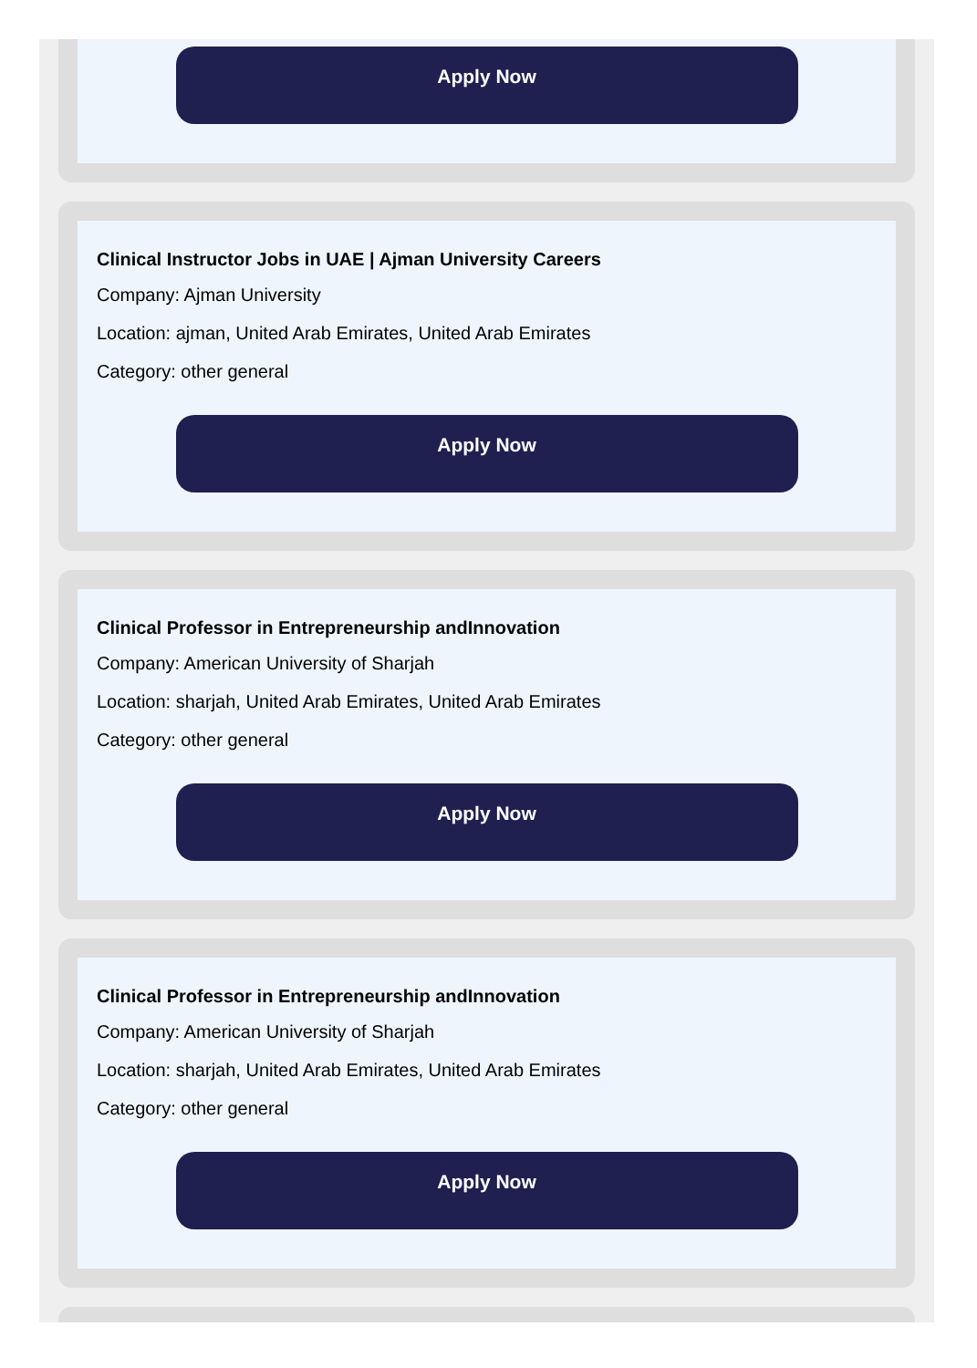Apply Now
Clinical Instructor Jobs in UAE | Ajman University Careers
Company: Ajman University
Location: ajman, United Arab Emirates, United Arab Emirates
Category: other general
Apply Now
Clinical Professor in Entrepreneurship andInnovation
Company: American University of Sharjah
Location: sharjah, United Arab Emirates, United Arab Emirates
Category: other general
Apply Now
Clinical Professor in Entrepreneurship andInnovation
Company: American University of Sharjah
Location: sharjah, United Arab Emirates, United Arab Emirates
Category: other general
Apply Now